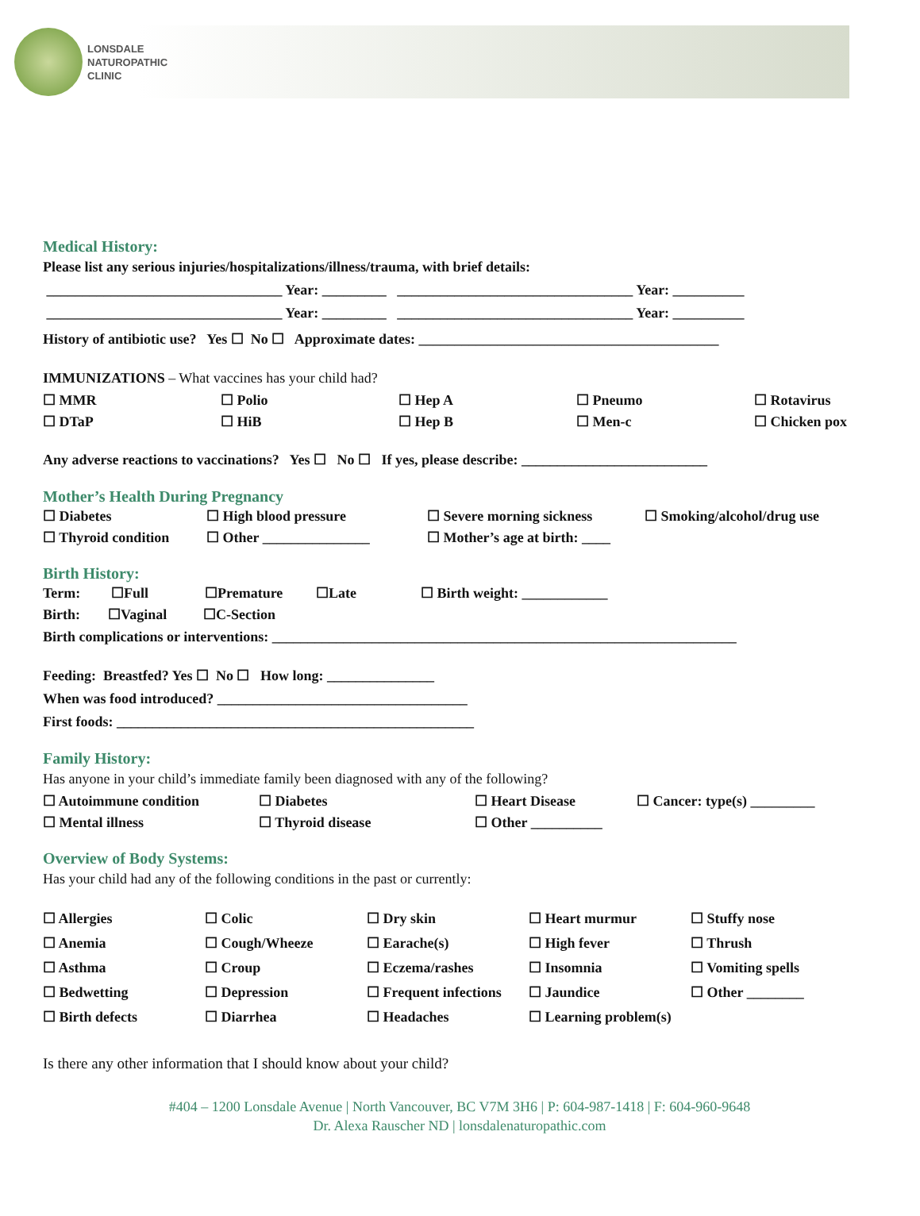LONSDALE
NATUROPATHIC
CLINIC
Medical History:
Please list any serious injuries/hospitalizations/illness/trauma, with brief details:
_________________________________ Year: _________ _________________________________ Year: __________
_________________________________ Year: _________ _________________________________ Year: __________
History of antibiotic use? Yes ☐ No ☐ Approximate dates: __________________________________________
IMMUNIZATIONS – What vaccines has your child had?
☐ MMR ☐ Polio ☐ Hep A ☐ Pneumo ☐ Rotavirus
☐ DTaP ☐ HiB ☐ Hep B ☐ Men-c ☐ Chicken pox
Any adverse reactions to vaccinations? Yes ☐ No ☐ If yes, please describe: __________________________
Mother’s Health During Pregnancy
☐ Diabetes ☐ High blood pressure ☐ Severe morning sickness ☐ Smoking/alcohol/drug use
☐ Thyroid condition ☐ Other _______________ ☐ Mother’s age at birth: ____
Birth History:
Term: ☐Full ☐Premature ☐Late ☐ Birth weight: ____________
Birth: ☐Vaginal ☐C-Section
Birth complications or interventions: _________________________________________________________________
Feeding: Breastfed? Yes ☐ No ☐ How long: _______________
When was food introduced? ___________________________________
First foods: __________________________________________________
Family History:
Has anyone in your child’s immediate family been diagnosed with any of the following?
☐ Autoimmune condition ☐ Diabetes ☐ Heart Disease ☐ Cancer: type(s) _________
☐ Mental illness ☐ Thyroid disease ☐ Other __________
Overview of Body Systems:
Has your child had any of the following conditions in the past or currently:
☐ Allergies ☐ Colic ☐ Dry skin ☐ Heart murmur ☐ Stuffy nose
☐ Anemia ☐ Cough/Wheeze ☐ Earache(s) ☐ High fever ☐ Thrush
☐ Asthma ☐ Croup ☐ Eczema/rashes ☐ Insomnia ☐ Vomiting spells
☐ Bedwetting ☐ Depression ☐ Frequent infections ☐ Jaundice ☐ Other ________
☐ Birth defects ☐ Diarrhea ☐ Headaches ☐ Learning problem(s)
Is there any other information that I should know about your child?
#404 – 1200 Lonsdale Avenue | North Vancouver, BC V7M 3H6 | P: 604-987-1418 | F: 604-960-9648
Dr. Alexa Rauscher ND | lonsdalenaturopathic.com